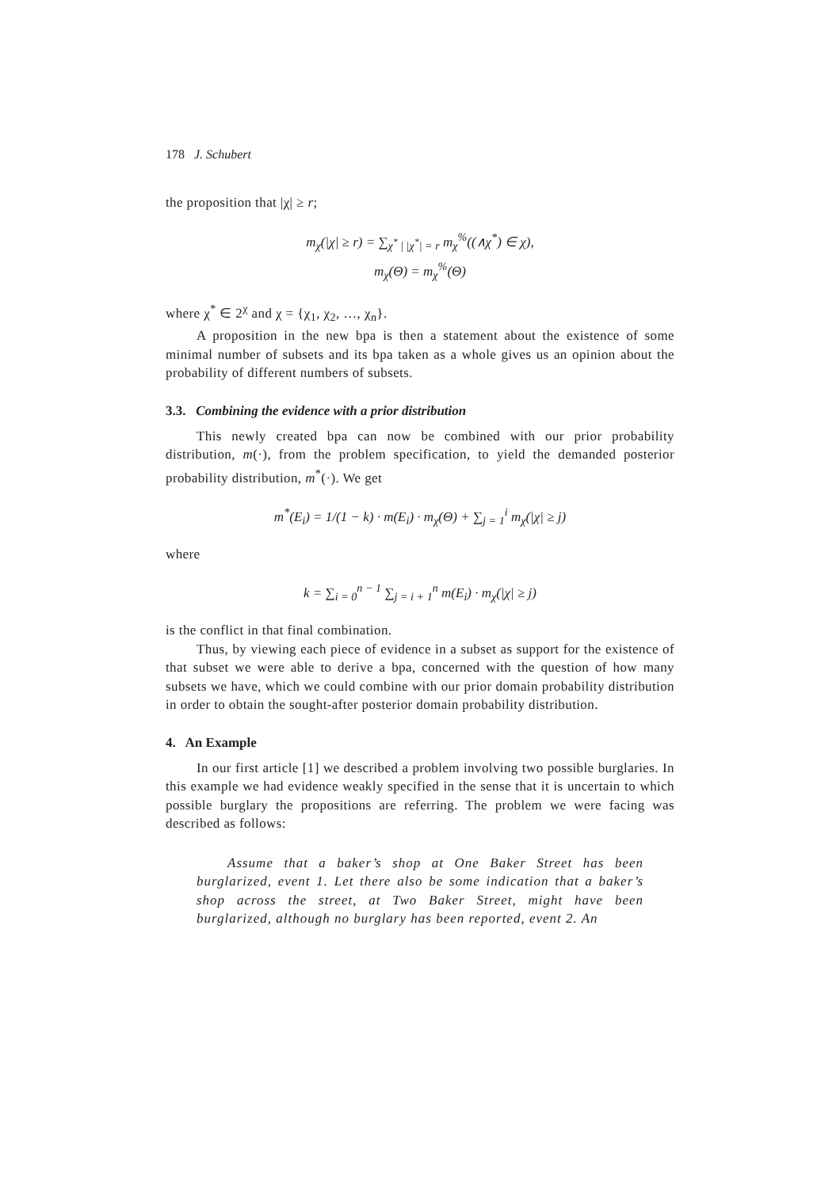178 J. Schubert
the proposition that |χ| ≥ r;
m<sub>χ</sub>(|χ| ≥ r) = ∑<sub>χ<sup>*</sup> | |χ<sup>*</sup>| = r</sub> m<sub>χ</sub><sup>%</sup>((∧χ<sup>*</sup>) ∈ χ),
m<sub>χ</sub>(Θ) = m<sub>χ</sub><sup>%</sup>(Θ)
where χ<sup>*</sup> ∈ 2<sup>χ</sup> and χ = {χ<sub>1</sub>, χ<sub>2</sub>, …, χ<sub>n</sub>}.
A proposition in the new bpa is then a statement about the existence of some minimal number of subsets and its bpa taken as a whole gives us an opinion about the probability of different numbers of subsets.
3.3. Combining the evidence with a prior distribution
This newly created bpa can now be combined with our prior probability distribution, m(·), from the problem specification, to yield the demanded posterior probability distribution, m<sup>*</sup>(·). We get
m<sup>*</sup>(E<sub>i</sub>) = 1/(1 − k) · m(E<sub>i</sub>) · m<sub>χ</sub>(Θ) + ∑<sub>j = 1</sub><sup>i</sup> m<sub>χ</sub>(|χ| ≥ j)
where
k = ∑<sub>i = 0</sub><sup>n − 1</sup> ∑<sub>j = i + 1</sub><sup>n</sup> m(E<sub>i</sub>) · m<sub>χ</sub>(|χ| ≥ j)
is the conflict in that final combination.
Thus, by viewing each piece of evidence in a subset as support for the existence of that subset we were able to derive a bpa, concerned with the question of how many subsets we have, which we could combine with our prior domain probability distribution in order to obtain the sought-after posterior domain probability distribution.
4. An Example
In our first article [1] we described a problem involving two possible burglaries. In this example we had evidence weakly specified in the sense that it is uncertain to which possible burglary the propositions are referring. The problem we were facing was described as follows:
Assume that a baker’s shop at One Baker Street has been burglarized, event 1. Let there also be some indication that a baker’s shop across the street, at Two Baker Street, might have been burglarized, although no burglary has been reported, event 2. An